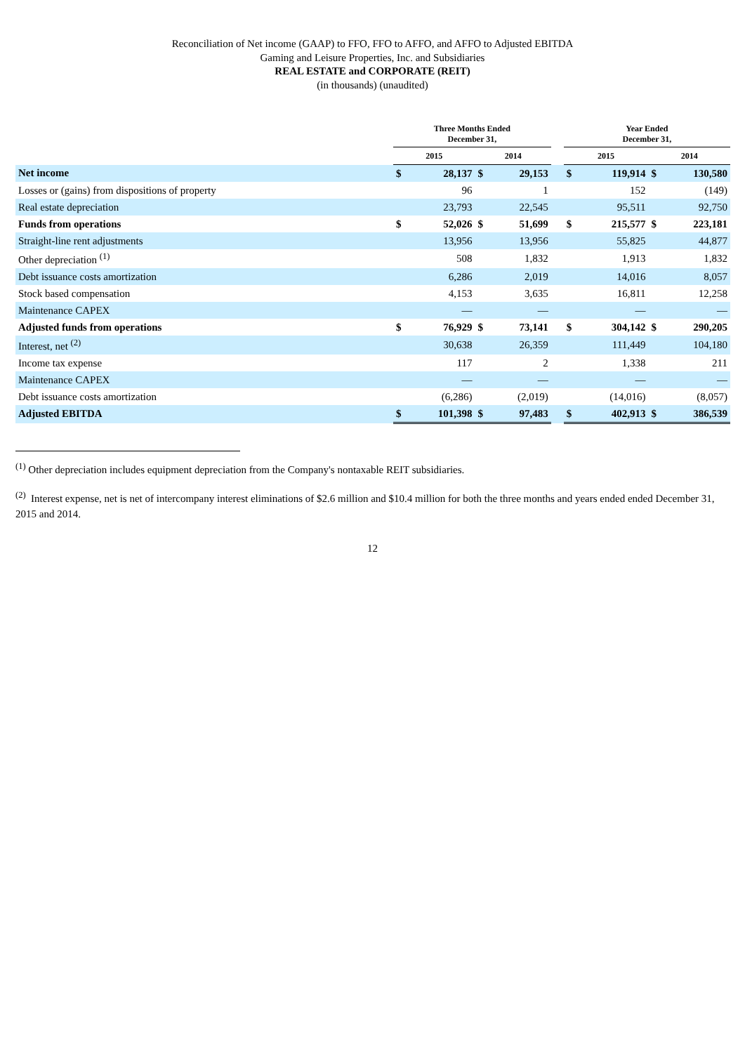Reconciliation of Net income (GAAP) to FFO, FFO to AFFO, and AFFO to Adjusted EBITDA
Gaming and Leisure Properties, Inc. and Subsidiaries
REAL ESTATE and CORPORATE (REIT)
(in thousands) (unaudited)
| | Three Months Ended December 31, | | | | | Year Ended December 31, | | | |
| --- | --- | --- | --- | --- | --- | --- | --- | --- | --- |
| | 2015 | | 2014 | | | 2015 | | 2014 | |
| Net income | $ | 28,137 | $ | 29,153 | | $ | 119,914 | $ | 130,580 |
| Losses or (gains) from dispositions of property | | 96 | | 1 | | | 152 | | (149) |
| Real estate depreciation | | 23,793 | | 22,545 | | | 95,511 | | 92,750 |
| Funds from operations | $ | 52,026 | $ | 51,699 | | $ | 215,577 | $ | 223,181 |
| Straight-line rent adjustments | | 13,956 | | 13,956 | | | 55,825 | | 44,877 |
| Other depreciation <sup>(1)</sup> | | 508 | | 1,832 | | | 1,913 | | 1,832 |
| Debt issuance costs amortization | | 6,286 | | 2,019 | | | 14,016 | | 8,057 |
| Stock based compensation | | 4,153 | | 3,635 | | | 16,811 | | 12,258 |
| Maintenance CAPEX | | — | | — | | | — | | — |
| Adjusted funds from operations | $ | 76,929 | $ | 73,141 | | $ | 304,142 | $ | 290,205 |
| Interest, net <sup>(2)</sup> | | 30,638 | | 26,359 | | | 111,449 | | 104,180 |
| Income tax expense | | 117 | | 2 | | | 1,338 | | 211 |
| Maintenance CAPEX | | — | | — | | | — | | — |
| Debt issuance costs amortization | | (6,286) | | (2,019) | | | (14,016) | | (8,057) |
| Adjusted EBITDA | $ | 101,398 | $ | 97,483 | | $ | 402,913 | $ | 386,539 |
<sup>(1)</sup> Other depreciation includes equipment depreciation from the Company's nontaxable REIT subsidiaries.
<sup>(2)</sup> Interest expense, net is net of intercompany interest eliminations of $2.6 million and $10.4 million for both the three months and years ended ended December 31, 2015 and 2014.
12